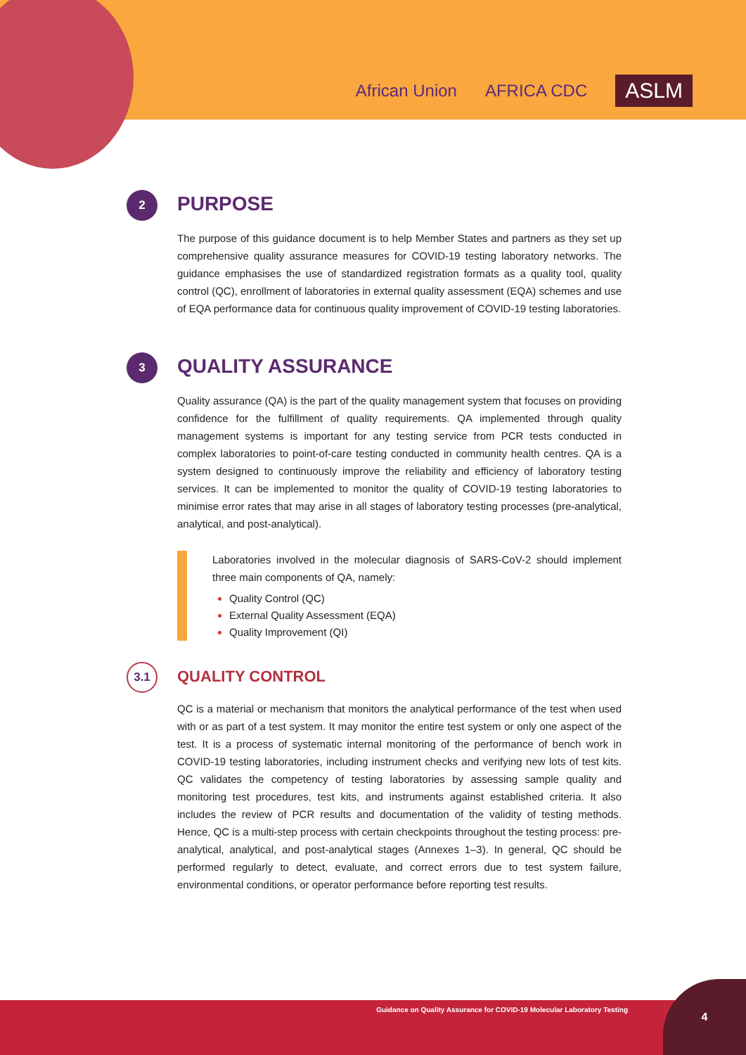African Union AFRICA CDC
ASLM
2
PURPOSE
The purpose of this guidance document is to help Member States and partners as they set up comprehensive quality assurance measures for COVID-19 testing laboratory networks. The guidance emphasises the use of standardized registration formats as a quality tool, quality control (QC), enrollment of laboratories in external quality assessment (EQA) schemes and use of EQA performance data for continuous quality improvement of COVID-19 testing laboratories.
3
QUALITY ASSURANCE
Quality assurance (QA) is the part of the quality management system that focuses on providing confidence for the fulfillment of quality requirements. QA implemented through quality management systems is important for any testing service from PCR tests conducted in complex laboratories to point-of-care testing conducted in community health centres. QA is a system designed to continuously improve the reliability and efficiency of laboratory testing services. It can be implemented to monitor the quality of COVID-19 testing laboratories to minimise error rates that may arise in all stages of laboratory testing processes (pre-analytical, analytical, and post-analytical).
Laboratories involved in the molecular diagnosis of SARS-CoV-2 should implement three main components of QA, namely:
Quality Control (QC)
External Quality Assessment (EQA)
Quality Improvement (QI)
3.1
QUALITY CONTROL
QC is a material or mechanism that monitors the analytical performance of the test when used with or as part of a test system. It may monitor the entire test system or only one aspect of the test. It is a process of systematic internal monitoring of the performance of bench work in COVID-19 testing laboratories, including instrument checks and verifying new lots of test kits. QC validates the competency of testing laboratories by assessing sample quality and monitoring test procedures, test kits, and instruments against established criteria. It also includes the review of PCR results and documentation of the validity of testing methods. Hence, QC is a multi-step process with certain checkpoints throughout the testing process: pre-analytical, analytical, and post-analytical stages (Annexes 1–3). In general, QC should be performed regularly to detect, evaluate, and correct errors due to test system failure, environmental conditions, or operator performance before reporting test results.
Guidance on Quality Assurance for COVID-19 Molecular Laboratory Testing 4